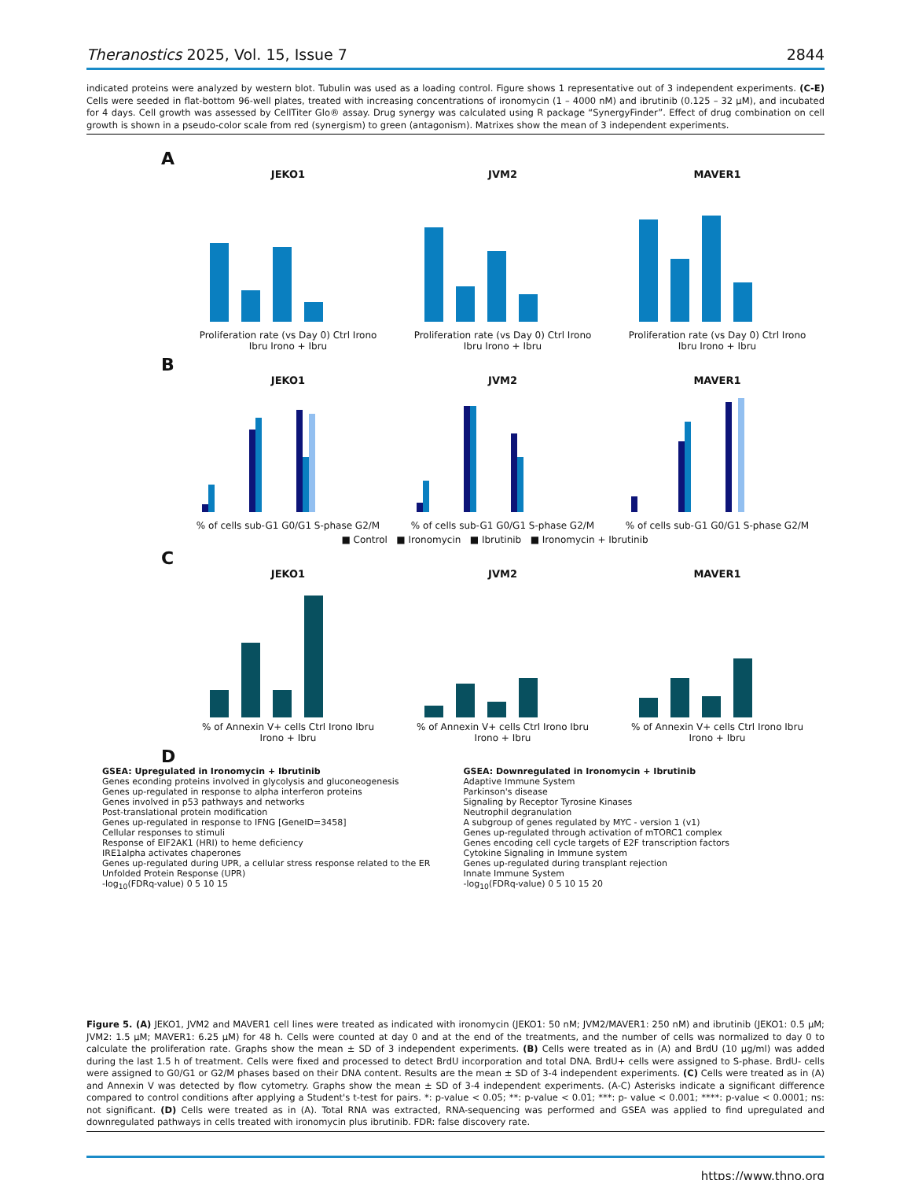Theranostics 2025, Vol. 15, Issue 7 2844
indicated proteins were analyzed by western blot. Tubulin was used as a loading control. Figure shows 1 representative out of 3 independent experiments. (C-E) Cells were seeded in flat-bottom 96-well plates, treated with increasing concentrations of ironomycin (1 – 4000 nM) and ibrutinib (0.125 – 32 µM), and incubated for 4 days. Cell growth was assessed by CellTiter Glo® assay. Drug synergy was calculated using R package “SynergyFinder”. Effect of drug combination on cell growth is shown in a pseudo-color scale from red (synergism) to green (antagonism). Matrixes show the mean of 3 independent experiments.
A
JEKO1
Proliferation rate (vs Day 0) Ctrl Irono Ibru Irono + Ibru
JVM2
Proliferation rate (vs Day 0) Ctrl Irono Ibru Irono + Ibru
MAVER1
Proliferation rate (vs Day 0) Ctrl Irono Ibru Irono + Ibru
B
JEKO1% of cells sub-G1 G0/G1 S-phase G2/M
JVM2% of cells sub-G1 G0/G1 S-phase G2/M
MAVER1% of cells sub-G1 G0/G1 S-phase G2/M
■ Control ■ Ironomycin ■ Ibrutinib ■ Ironomycin + Ibrutinib
C
JEKO1% of Annexin V+ cells Ctrl Irono Ibru Irono + Ibru
JVM2% of Annexin V+ cells Ctrl Irono Ibru Irono + Ibru
MAVER1% of Annexin V+ cells Ctrl Irono Ibru Irono + Ibru
D
GSEA: Upregulated in Ironomycin + Ibrutinib
Genes econding proteins involved in glycolysis and gluconeogenesis
Genes up-regulated in response to alpha interferon proteins
Genes involved in p53 pathways and networks
Post-translational protein modification
Genes up-regulated in response to IFNG [GeneID=3458]
Cellular responses to stimuli
Response of EIF2AK1 (HRI) to heme deficiency
IRE1alpha activates chaperones
Genes up-regulated during UPR, a cellular stress response related to the ER
Unfolded Protein Response (UPR)
-log<sub>10</sub>(FDRq-value) 0 5 10 15
GSEA: Downregulated in Ironomycin + Ibrutinib
Adaptive Immune System
Parkinson's disease
Signaling by Receptor Tyrosine Kinases
Neutrophil degranulation
A subgroup of genes regulated by MYC - version 1 (v1)
Genes up-regulated through activation of mTORC1 complex
Genes encoding cell cycle targets of E2F transcription factors
Cytokine Signaling in Immune system
Genes up-regulated during transplant rejection
Innate Immune System
-log<sub>10</sub>(FDRq-value) 0 5 10 15 20
Figure 5. (A) JEKO1, JVM2 and MAVER1 cell lines were treated as indicated with ironomycin (JEKO1: 50 nM; JVM2/MAVER1: 250 nM) and ibrutinib (JEKO1: 0.5 µM; JVM2: 1.5 µM; MAVER1: 6.25 µM) for 48 h. Cells were counted at day 0 and at the end of the treatments, and the number of cells was normalized to day 0 to calculate the proliferation rate. Graphs show the mean ± SD of 3 independent experiments. (B) Cells were treated as in (A) and BrdU (10 µg/ml) was added during the last 1.5 h of treatment. Cells were fixed and processed to detect BrdU incorporation and total DNA. BrdU+ cells were assigned to S-phase. BrdU- cells were assigned to G0/G1 or G2/M phases based on their DNA content. Results are the mean ± SD of 3-4 independent experiments. (C) Cells were treated as in (A) and Annexin V was detected by flow cytometry. Graphs show the mean ± SD of 3-4 independent experiments. (A-C) Asterisks indicate a significant difference compared to control conditions after applying a Student's t-test for pairs. *: p-value < 0.05; **: p-value < 0.01; ***: p- value < 0.001; ****: p-value < 0.0001; ns: not significant. (D) Cells were treated as in (A). Total RNA was extracted, RNA-sequencing was performed and GSEA was applied to find upregulated and downregulated pathways in cells treated with ironomycin plus ibrutinib. FDR: false discovery rate.
https://www.thno.org